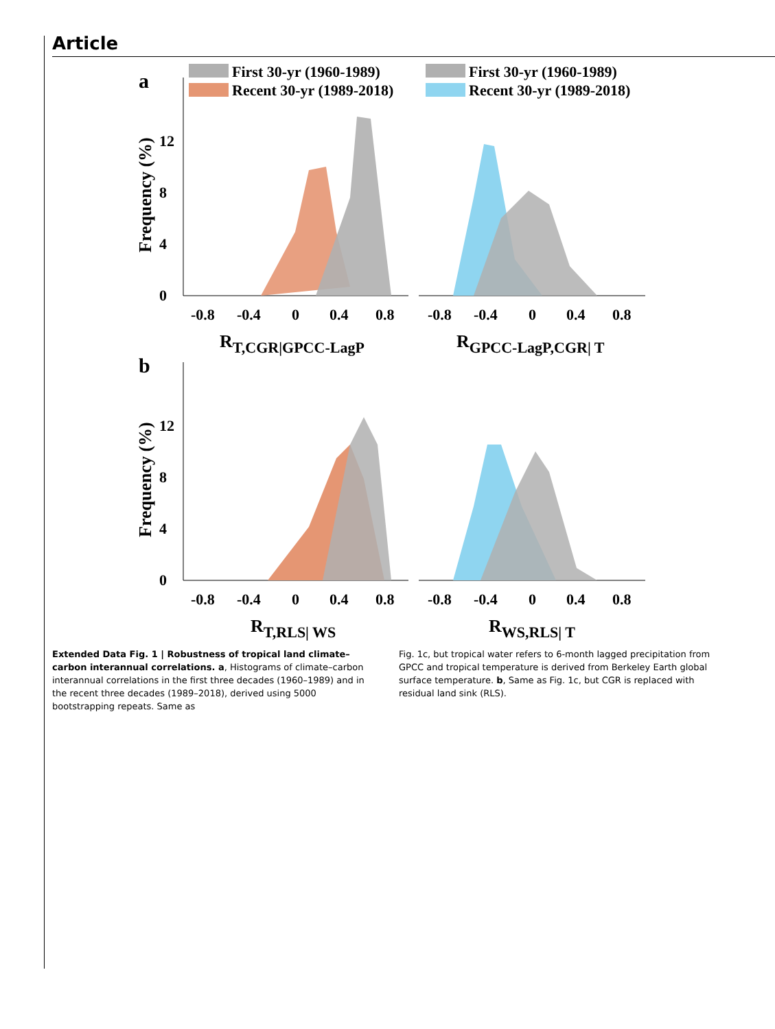Article
a
First 30-yr (1960-1989)
Recent 30-yr (1989-2018)
First 30-yr (1960-1989)
Recent 30-yr (1989-2018)
0
4
8
12
Frequency (%)
-0.8
-0.4
0
0.4
0.8
-0.8
-0.4
0
0.4
0.8
RT,CGR|GPCC-LagP
RGPCC-LagP,CGR| T
b
0
4
8
12
Frequency (%)
-0.8
-0.4
0
0.4
0.8
-0.8
-0.4
0
0.4
0.8
RT,RLS| WS
RWS,RLS| T
Extended Data Fig. 1 | Robustness of tropical land climate–carbon interannual correlations. a, Histograms of climate–carbon interannual correlations in the first three decades (1960–1989) and in the recent three decades (1989–2018), derived using 5000 bootstrapping repeats. Same as
Fig. 1c, but tropical water refers to 6-month lagged precipitation from GPCC and tropical temperature is derived from Berkeley Earth global surface temperature. b, Same as Fig. 1c, but CGR is replaced with residual land sink (RLS).